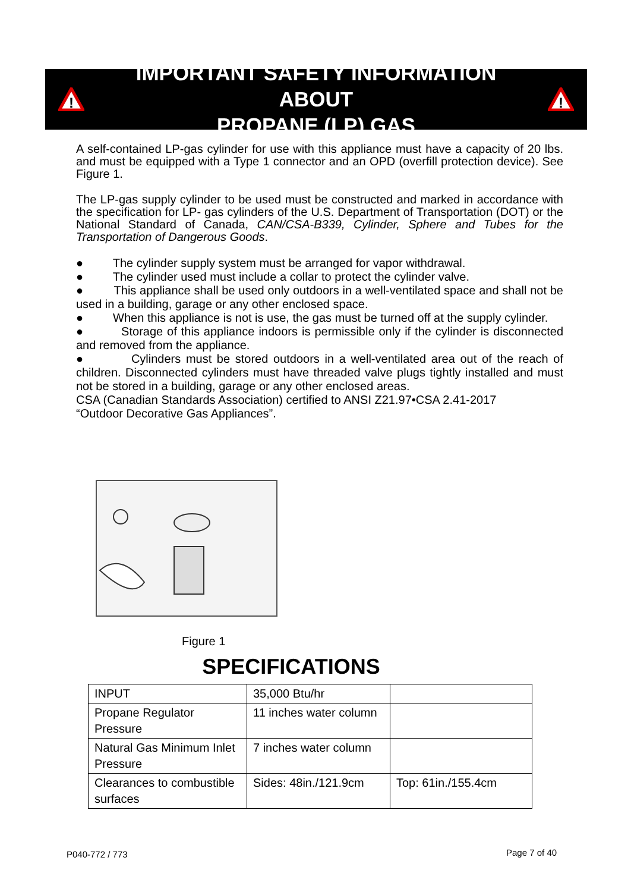!
IMPORTANT SAFETY INFORMATION ABOUT
PROPANE (LP) GAS
!
A self-contained LP-gas cylinder for use with this appliance must have a capacity of 20 lbs. and must be equipped with a Type 1 connector and an OPD (overfill protection device). See Figure 1.
The LP-gas supply cylinder to be used must be constructed and marked in accordance with the specification for LP- gas cylinders of the U.S. Department of Transportation (DOT) or the National Standard of Canada, CAN/CSA-B339, Cylinder, Sphere and Tubes for the Transportation of Dangerous Goods.
● The cylinder supply system must be arranged for vapor withdrawal.
● The cylinder used must include a collar to protect the cylinder valve.
● This appliance shall be used only outdoors in a well-ventilated space and shall not be used in a building, garage or any other enclosed space.
● When this appliance is not is use, the gas must be turned off at the supply cylinder.
● Storage of this appliance indoors is permissible only if the cylinder is disconnected and removed from the appliance.
● Cylinders must be stored outdoors in a well-ventilated area out of the reach of children. Disconnected cylinders must have threaded valve plugs tightly installed and must not be stored in a building, garage or any other enclosed areas.
CSA (Canadian Standards Association) certified to ANSI Z21.97•CSA 2.41-2017
“Outdoor Decorative Gas Appliances”.
Figure 1
SPECIFICATIONS
| INPUT | 35,000 Btu/hr | |
| Propane Regulator Pressure | 11 inches water column | |
| Natural Gas Minimum Inlet Pressure | 7 inches water column | |
| Clearances to combustible surfaces | Sides: 48in./121.9cm | Top: 61in./155.4cm |
P040-772 / 773 Page 7 of 40